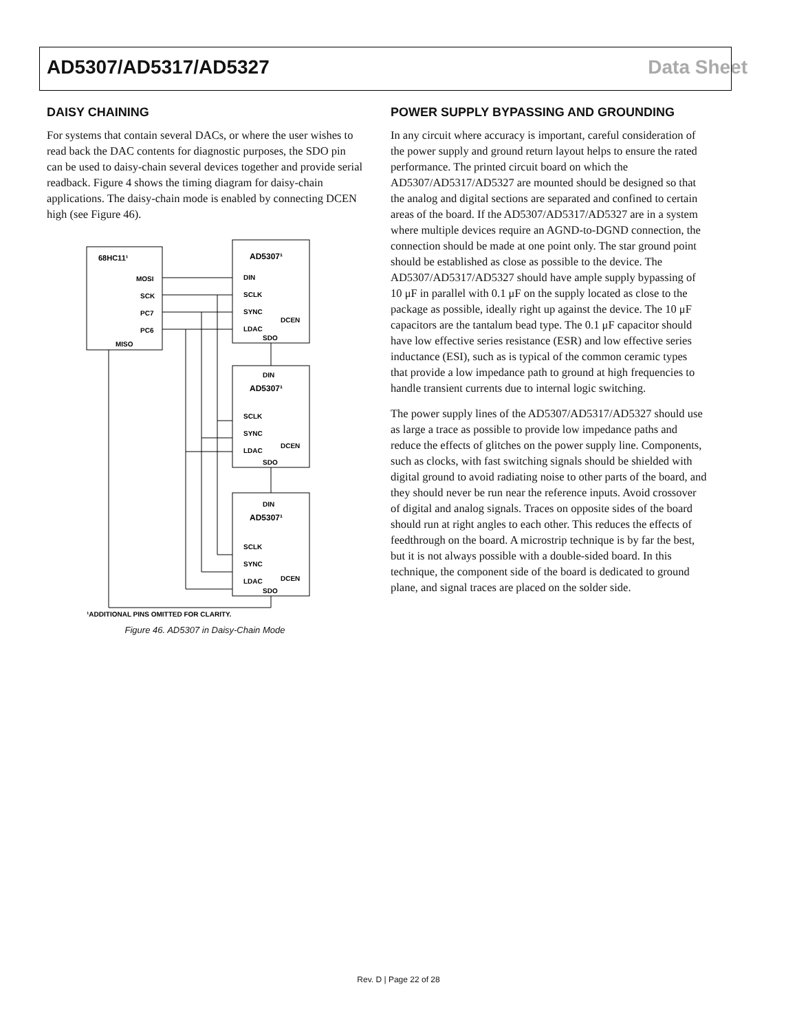AD5307/AD5317/AD5327 Data Sheet
DAISY CHAINING
For systems that contain several DACs, or where the user wishes to read back the DAC contents for diagnostic purposes, the SDO pin can be used to daisy-chain several devices together and provide serial readback. Figure 4 shows the timing diagram for daisy-chain applications. The daisy-chain mode is enabled by connecting DCEN high (see Figure 46).
68HC11¹
MOSI
SCK
PC7
PC6
MISO
AD5307¹
DIN
SCLK
SYNC
LDAC
DCEN
SDO
DIN
AD5307¹
SCLK
SYNC
LDAC
DCEN
SDO
DIN
AD5307¹
SCLK
SYNC
LDAC
DCEN
SDO
¹ADDITIONAL PINS OMITTED FOR CLARITY.
Figure 46. AD5307 in Daisy-Chain Mode
POWER SUPPLY BYPASSING AND GROUNDING
In any circuit where accuracy is important, careful consideration of the power supply and ground return layout helps to ensure the rated performance. The printed circuit board on which the AD5307/AD5317/AD5327 are mounted should be designed so that the analog and digital sections are separated and confined to certain areas of the board. If the AD5307/AD5317/AD5327 are in a system where multiple devices require an AGND-to-DGND connection, the connection should be made at one point only. The star ground point should be established as close as possible to the device. The AD5307/AD5317/AD5327 should have ample supply bypassing of 10 μF in parallel with 0.1 μF on the supply located as close to the package as possible, ideally right up against the device. The 10 μF capacitors are the tantalum bead type. The 0.1 μF capacitor should have low effective series resistance (ESR) and low effective series inductance (ESI), such as is typical of the common ceramic types that provide a low impedance path to ground at high frequencies to handle transient currents due to internal logic switching.
The power supply lines of the AD5307/AD5317/AD5327 should use as large a trace as possible to provide low impedance paths and reduce the effects of glitches on the power supply line. Components, such as clocks, with fast switching signals should be shielded with digital ground to avoid radiating noise to other parts of the board, and they should never be run near the reference inputs. Avoid crossover of digital and analog signals. Traces on opposite sides of the board should run at right angles to each other. This reduces the effects of feedthrough on the board. A microstrip technique is by far the best, but it is not always possible with a double-sided board. In this technique, the component side of the board is dedicated to ground plane, and signal traces are placed on the solder side.
Rev. D | Page 22 of 28